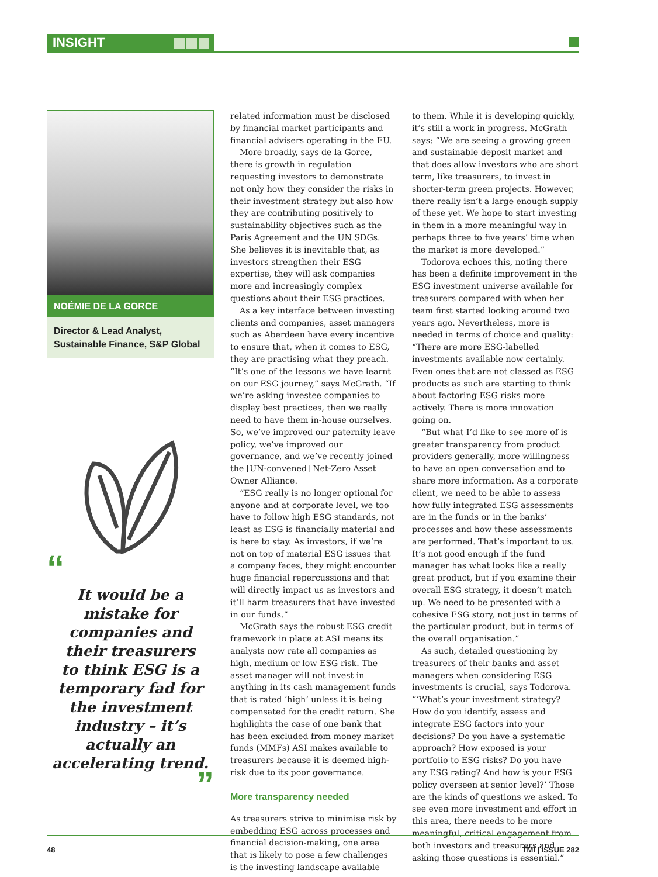INSIGHT
NOÉMIE DE LA GORCE
Director & Lead Analyst, Sustainable Finance, S&P Global
“
It would be a
mistake for
companies and
their treasurers
to think ESG is a
temporary fad for
the investment
industry – it’s
actually an
accelerating trend.
”
related information must be disclosed by financial market participants and financial advisers operating in the EU.
More broadly, says de la Gorce, there is growth in regulation requesting investors to demonstrate not only how they consider the risks in their investment strategy but also how they are contributing positively to sustainability objectives such as the Paris Agreement and the UN SDGs. She believes it is inevitable that, as investors strengthen their ESG expertise, they will ask companies more and increasingly complex questions about their ESG practices.
As a key interface between investing clients and companies, asset managers such as Aberdeen have every incentive to ensure that, when it comes to ESG, they are practising what they preach. “It’s one of the lessons we have learnt on our ESG journey,” says McGrath. “If we’re asking investee companies to display best practices, then we really need to have them in-house ourselves. So, we’ve improved our paternity leave policy, we’ve improved our governance, and we’ve recently joined the [UN-convened] Net-Zero Asset Owner Alliance.
“ESG really is no longer optional for anyone and at corporate level, we too have to follow high ESG standards, not least as ESG is financially material and is here to stay. As investors, if we’re not on top of material ESG issues that a company faces, they might encounter huge financial repercussions and that will directly impact us as investors and it’ll harm treasurers that have invested in our funds.”
McGrath says the robust ESG credit framework in place at ASI means its analysts now rate all companies as high, medium or low ESG risk. The asset manager will not invest in anything in its cash management funds that is rated ‘high’ unless it is being compensated for the credit return. She highlights the case of one bank that has been excluded from money market funds (MMFs) ASI makes available to treasurers because it is deemed high-risk due to its poor governance.
More transparency needed
As treasurers strive to minimise risk by embedding ESG across processes and financial decision-making, one area that is likely to pose a few challenges is the investing landscape available
to them. While it is developing quickly, it’s still a work in progress. McGrath says: “We are seeing a growing green and sustainable deposit market and that does allow investors who are short term, like treasurers, to invest in shorter-term green projects. However, there really isn’t a large enough supply of these yet. We hope to start investing in them in a more meaningful way in perhaps three to five years’ time when the market is more developed.”
Todorova echoes this, noting there has been a definite improvement in the ESG investment universe available for treasurers compared with when her team first started looking around two years ago. Nevertheless, more is needed in terms of choice and quality: “There are more ESG-labelled investments available now certainly. Even ones that are not classed as ESG products as such are starting to think about factoring ESG risks more actively. There is more innovation going on.
“But what I’d like to see more of is greater transparency from product providers generally, more willingness to have an open conversation and to share more information. As a corporate client, we need to be able to assess how fully integrated ESG assessments are in the funds or in the banks’ processes and how these assessments are performed. That’s important to us. It’s not good enough if the fund manager has what looks like a really great product, but if you examine their overall ESG strategy, it doesn’t match up. We need to be presented with a cohesive ESG story, not just in terms of the particular product, but in terms of the overall organisation.”
As such, detailed questioning by treasurers of their banks and asset managers when considering ESG investments is crucial, says Todorova. “‘What’s your investment strategy? How do you identify, assess and integrate ESG factors into your decisions? Do you have a systematic approach? How exposed is your portfolio to ESG risks? Do you have any ESG rating? And how is your ESG policy overseen at senior level?’ Those are the kinds of questions we asked. To see even more investment and effort in this area, there needs to be more meaningful, critical engagement from both investors and treasurers and asking those questions is essential.”
48 TMI | ISSUE 282